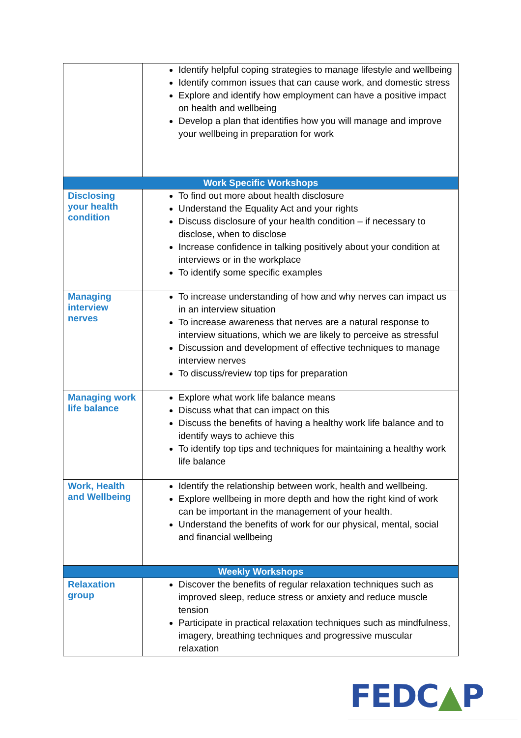| | Identify helpful coping strategies to manage lifestyle and wellbeing Identify common issues that can cause work, and domestic stress Explore and identify how employment can have a positive impact on health and wellbeing Develop a plan that identifies how you will manage and improve your wellbeing in preparation for work |
| Work Specific Workshops | |
| Disclosing your health condition | To find out more about health disclosure Understand the Equality Act and your rights Discuss disclosure of your health condition – if necessary to disclose, when to disclose Increase confidence in talking positively about your condition at interviews or in the workplace To identify some specific examples |
| Managing interview nerves | To increase understanding of how and why nerves can impact us in an interview situation To increase awareness that nerves are a natural response to interview situations, which we are likely to perceive as stressful Discussion and development of effective techniques to manage interview nerves To discuss/review top tips for preparation |
| Managing work life balance | Explore what work life balance means Discuss what that can impact on this Discuss the benefits of having a healthy work life balance and to identify ways to achieve this To identify top tips and techniques for maintaining a healthy work life balance |
| Work, Health and Wellbeing | Identify the relationship between work, health and wellbeing. Explore wellbeing in more depth and how the right kind of work can be important in the management of your health. Understand the benefits of work for our physical, mental, social and financial wellbeing |
| Weekly Workshops | |
| Relaxation group | Discover the benefits of regular relaxation techniques such as improved sleep, reduce stress or anxiety and reduce muscle tension Participate in practical relaxation techniques such as mindfulness, imagery, breathing techniques and progressive muscular relaxation |
FEDC▲P